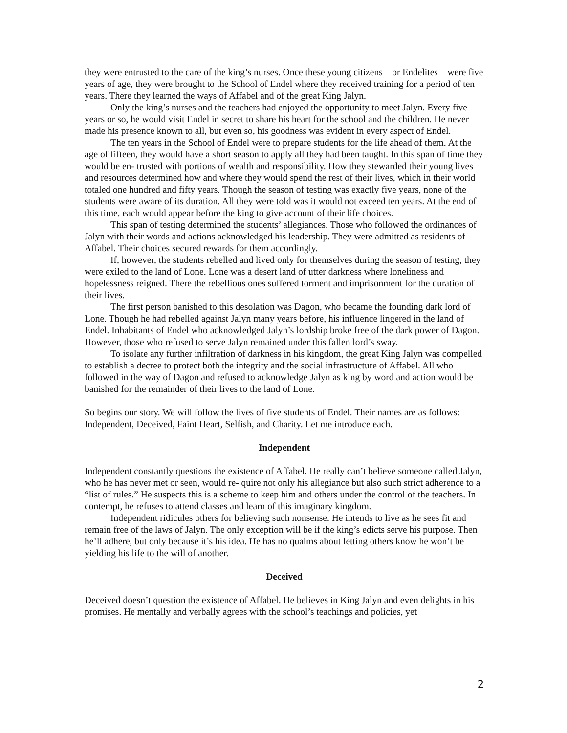they were entrusted to the care of the king’s nurses. Once these young citizens—or Endelites—were five years of age, they were brought to the School of Endel where they received training for a period of ten years. There they learned the ways of Affabel and of the great King Jalyn.
Only the king’s nurses and the teachers had enjoyed the opportunity to meet Jalyn. Every five years or so, he would visit Endel in secret to share his heart for the school and the children. He never made his presence known to all, but even so, his goodness was evident in every aspect of Endel.
The ten years in the School of Endel were to prepare students for the life ahead of them. At the age of fifteen, they would have a short season to apply all they had been taught. In this span of time they would be en- trusted with portions of wealth and responsibility. How they stewarded their young lives and resources determined how and where they would spend the rest of their lives, which in their world totaled one hundred and fifty years. Though the season of testing was exactly five years, none of the students were aware of its duration. All they were told was it would not exceed ten years. At the end of this time, each would appear before the king to give account of their life choices.
This span of testing determined the students’ allegiances. Those who followed the ordinances of Jalyn with their words and actions acknowledged his leadership. They were admitted as residents of Affabel. Their choices secured rewards for them accordingly.
If, however, the students rebelled and lived only for themselves during the season of testing, they were exiled to the land of Lone. Lone was a desert land of utter darkness where loneliness and hopelessness reigned. There the rebellious ones suffered torment and imprisonment for the duration of their lives.
The first person banished to this desolation was Dagon, who became the founding dark lord of Lone. Though he had rebelled against Jalyn many years before, his influence lingered in the land of Endel. Inhabitants of Endel who acknowledged Jalyn’s lordship broke free of the dark power of Dagon. However, those who refused to serve Jalyn remained under this fallen lord’s sway.
To isolate any further infiltration of darkness in his kingdom, the great King Jalyn was compelled to establish a decree to protect both the integrity and the social infrastructure of Affabel. All who followed in the way of Dagon and refused to acknowledge Jalyn as king by word and action would be banished for the remainder of their lives to the land of Lone.
So begins our story. We will follow the lives of five students of Endel. Their names are as follows: Independent, Deceived, Faint Heart, Selfish, and Charity. Let me introduce each.
Independent
Independent constantly questions the existence of Affabel. He really can’t believe someone called Jalyn, who he has never met or seen, would re- quire not only his allegiance but also such strict adherence to a “list of rules.” He suspects this is a scheme to keep him and others under the control of the teachers. In contempt, he refuses to attend classes and learn of this imaginary kingdom.
Independent ridicules others for believing such nonsense. He intends to live as he sees fit and remain free of the laws of Jalyn. The only exception will be if the king’s edicts serve his purpose. Then he’ll adhere, but only because it’s his idea. He has no qualms about letting others know he won’t be yielding his life to the will of another.
Deceived
Deceived doesn’t question the existence of Affabel. He believes in King Jalyn and even delights in his promises. He mentally and verbally agrees with the school’s teachings and policies, yet
2